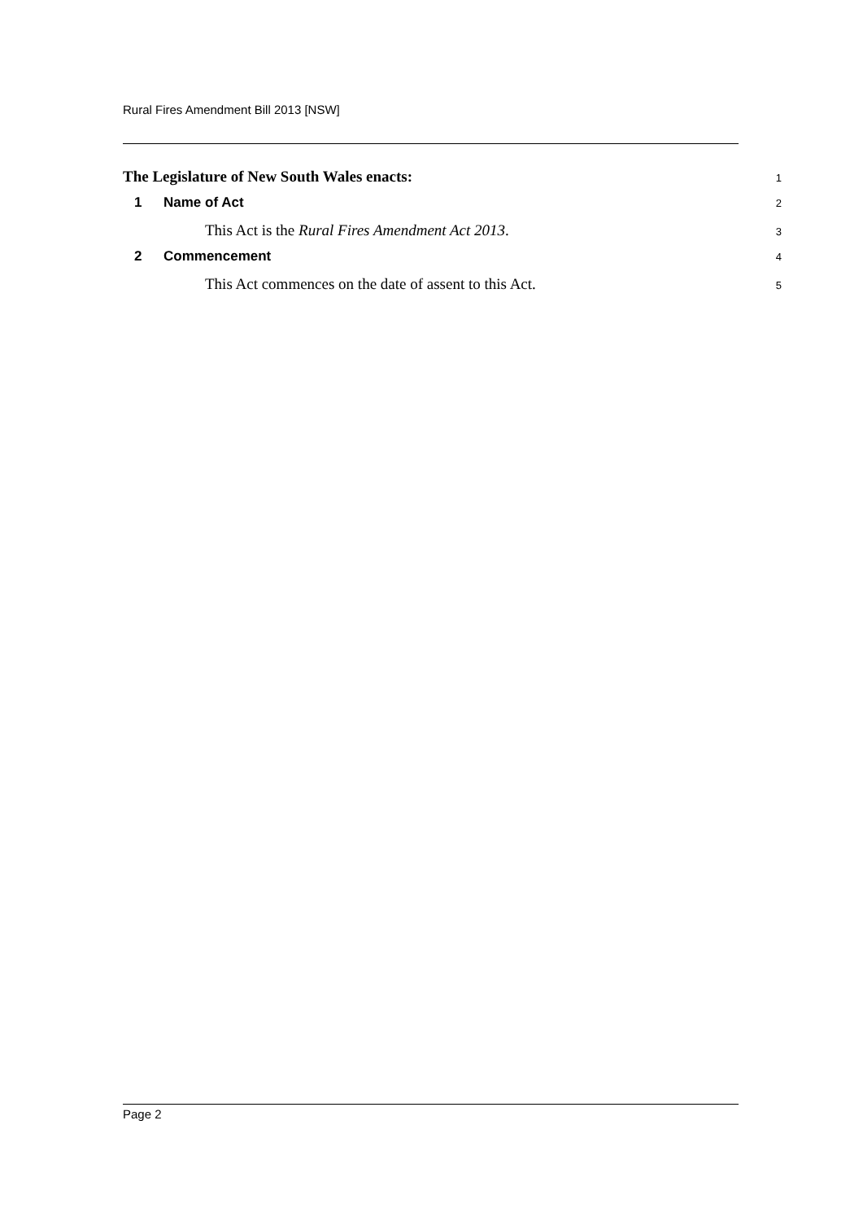Rural Fires Amendment Bill 2013 [NSW]
The Legislature of New South Wales enacts:
1
1 Name of Act
2
This Act is the Rural Fires Amendment Act 2013.
3
2 Commencement
4
This Act commences on the date of assent to this Act.
5
Page 2